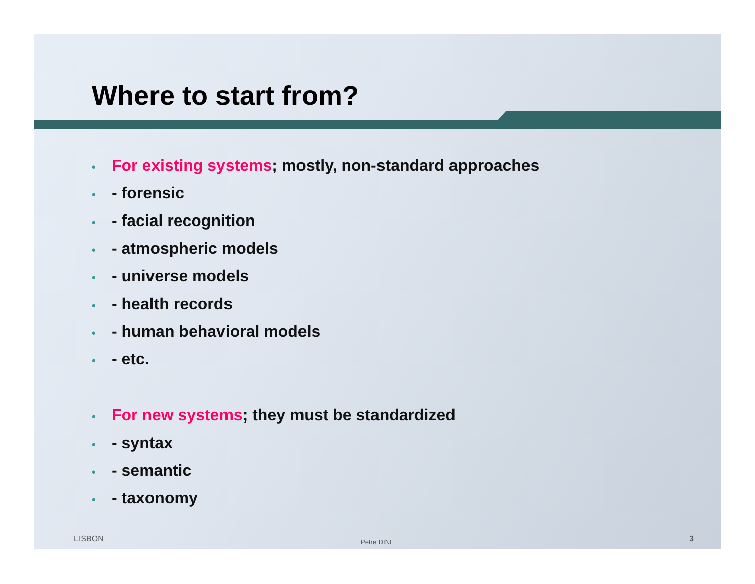Where to start from?
• For existing systems; mostly, non-standard approaches
• - forensic
• - facial recognition
• - atmospheric models
• - universe models
• - health records
• - human behavioral models
• - etc.
• For new systems; they must be standardized
• - syntax
• - semantic
• - taxonomy
LISBON Petre DINI 3